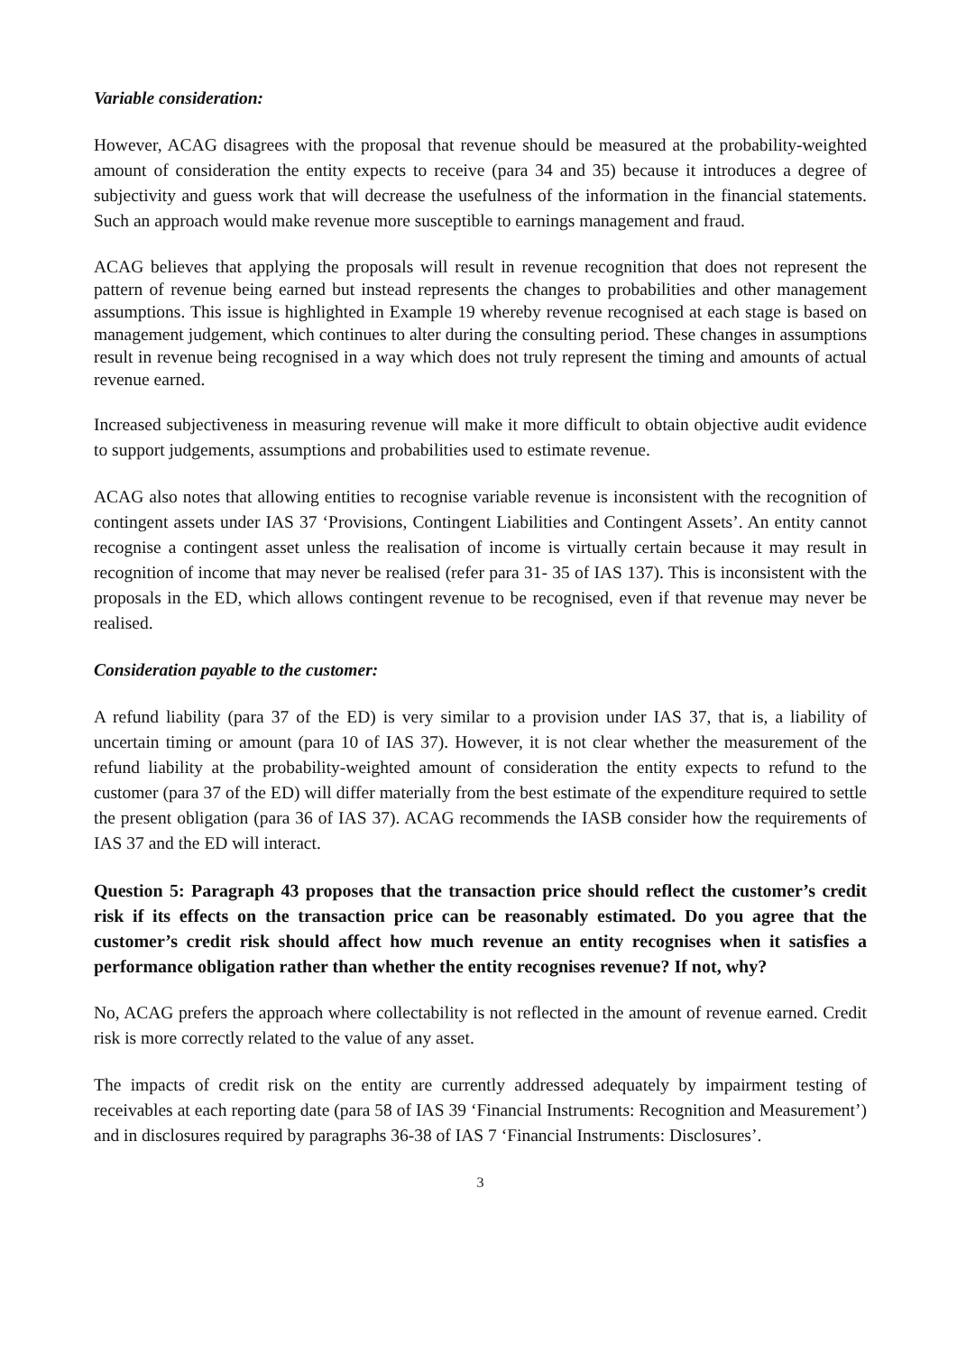Variable consideration:
However, ACAG disagrees with the proposal that revenue should be measured at the probability-weighted amount of consideration the entity expects to receive (para 34 and 35) because it introduces a degree of subjectivity and guess work that will decrease the usefulness of the information in the financial statements. Such an approach would make revenue more susceptible to earnings management and fraud.
ACAG believes that applying the proposals will result in revenue recognition that does not represent the pattern of revenue being earned but instead represents the changes to probabilities and other management assumptions. This issue is highlighted in Example 19 whereby revenue recognised at each stage is based on management judgement, which continues to alter during the consulting period. These changes in assumptions result in revenue being recognised in a way which does not truly represent the timing and amounts of actual revenue earned.
Increased subjectiveness in measuring revenue will make it more difficult to obtain objective audit evidence to support judgements, assumptions and probabilities used to estimate revenue.
ACAG also notes that allowing entities to recognise variable revenue is inconsistent with the recognition of contingent assets under IAS 37 ‘Provisions, Contingent Liabilities and Contingent Assets’. An entity cannot recognise a contingent asset unless the realisation of income is virtually certain because it may result in recognition of income that may never be realised (refer para 31- 35 of IAS 137). This is inconsistent with the proposals in the ED, which allows contingent revenue to be recognised, even if that revenue may never be realised.
Consideration payable to the customer:
A refund liability (para 37 of the ED) is very similar to a provision under IAS 37, that is, a liability of uncertain timing or amount (para 10 of IAS 37). However, it is not clear whether the measurement of the refund liability at the probability-weighted amount of consideration the entity expects to refund to the customer (para 37 of the ED) will differ materially from the best estimate of the expenditure required to settle the present obligation (para 36 of IAS 37). ACAG recommends the IASB consider how the requirements of IAS 37 and the ED will interact.
Question 5: Paragraph 43 proposes that the transaction price should reflect the customer’s credit risk if its effects on the transaction price can be reasonably estimated. Do you agree that the customer’s credit risk should affect how much revenue an entity recognises when it satisfies a performance obligation rather than whether the entity recognises revenue? If not, why?
No, ACAG prefers the approach where collectability is not reflected in the amount of revenue earned. Credit risk is more correctly related to the value of any asset.
The impacts of credit risk on the entity are currently addressed adequately by impairment testing of receivables at each reporting date (para 58 of IAS 39 ‘Financial Instruments: Recognition and Measurement’) and in disclosures required by paragraphs 36-38 of IAS 7 ‘Financial Instruments: Disclosures’.
3